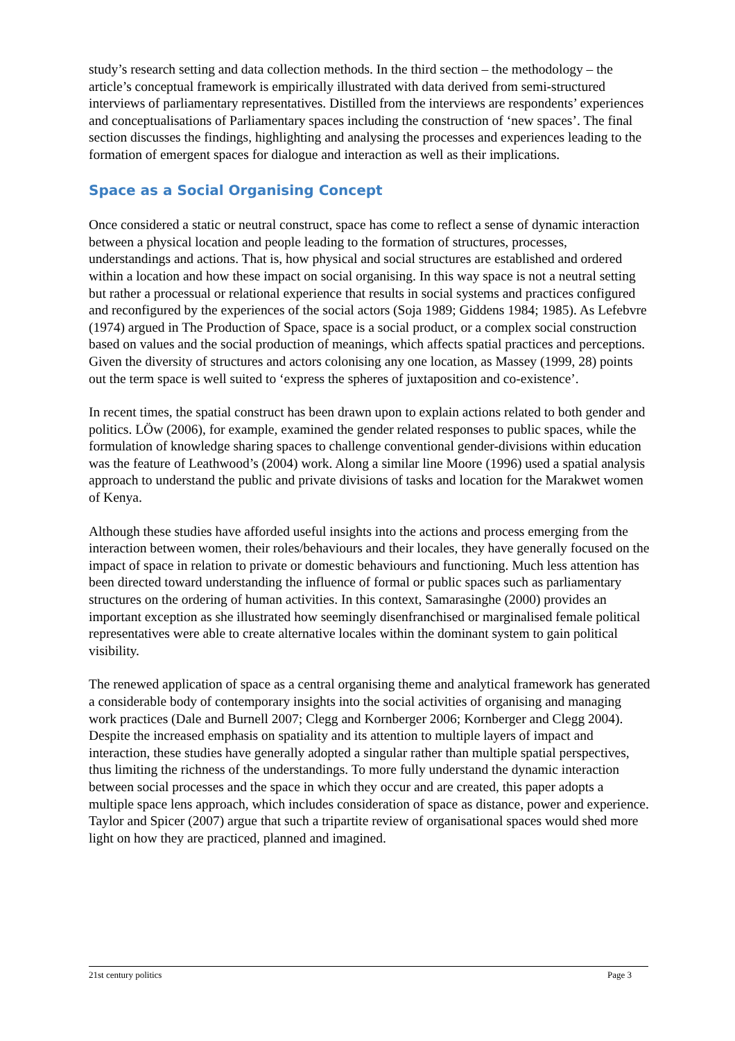study’s research setting and data collection methods. In the third section – the methodology – the article’s conceptual framework is empirically illustrated with data derived from semi-structured interviews of parliamentary representatives. Distilled from the interviews are respondents’ experiences and conceptualisations of Parliamentary spaces including the construction of ‘new spaces’. The final section discusses the findings, highlighting and analysing the processes and experiences leading to the formation of emergent spaces for dialogue and interaction as well as their implications.
Space as a Social Organising Concept
Once considered a static or neutral construct, space has come to reflect a sense of dynamic interaction between a physical location and people leading to the formation of structures, processes, understandings and actions. That is, how physical and social structures are established and ordered within a location and how these impact on social organising. In this way space is not a neutral setting but rather a processual or relational experience that results in social systems and practices configured and reconfigured by the experiences of the social actors (Soja 1989; Giddens 1984; 1985). As Lefebvre (1974) argued in The Production of Space, space is a social product, or a complex social construction based on values and the social production of meanings, which affects spatial practices and perceptions. Given the diversity of structures and actors colonising any one location, as Massey (1999, 28) points out the term space is well suited to ‘express the spheres of juxtaposition and co-existence’.
In recent times, the spatial construct has been drawn upon to explain actions related to both gender and politics. LÖw (2006), for example, examined the gender related responses to public spaces, while the formulation of knowledge sharing spaces to challenge conventional gender-divisions within education was the feature of Leathwood’s (2004) work. Along a similar line Moore (1996) used a spatial analysis approach to understand the public and private divisions of tasks and location for the Marakwet women of Kenya.
Although these studies have afforded useful insights into the actions and process emerging from the interaction between women, their roles/behaviours and their locales, they have generally focused on the impact of space in relation to private or domestic behaviours and functioning. Much less attention has been directed toward understanding the influence of formal or public spaces such as parliamentary structures on the ordering of human activities. In this context, Samarasinghe (2000) provides an important exception as she illustrated how seemingly disenfranchised or marginalised female political representatives were able to create alternative locales within the dominant system to gain political visibility.
The renewed application of space as a central organising theme and analytical framework has generated a considerable body of contemporary insights into the social activities of organising and managing work practices (Dale and Burnell 2007; Clegg and Kornberger 2006; Kornberger and Clegg 2004). Despite the increased emphasis on spatiality and its attention to multiple layers of impact and interaction, these studies have generally adopted a singular rather than multiple spatial perspectives, thus limiting the richness of the understandings. To more fully understand the dynamic interaction between social processes and the space in which they occur and are created, this paper adopts a multiple space lens approach, which includes consideration of space as distance, power and experience. Taylor and Spicer (2007) argue that such a tripartite review of organisational spaces would shed more light on how they are practiced, planned and imagined.
21st century politics Page 3